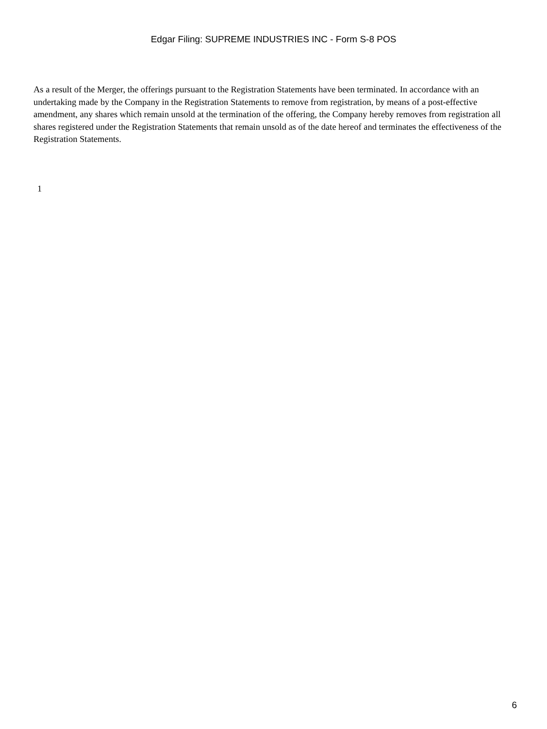Edgar Filing: SUPREME INDUSTRIES INC - Form S-8 POS
As a result of the Merger, the offerings pursuant to the Registration Statements have been terminated. In accordance with an undertaking made by the Company in the Registration Statements to remove from registration, by means of a post-effective amendment, any shares which remain unsold at the termination of the offering, the Company hereby removes from registration all shares registered under the Registration Statements that remain unsold as of the date hereof and terminates the effectiveness of the Registration Statements.
1
6